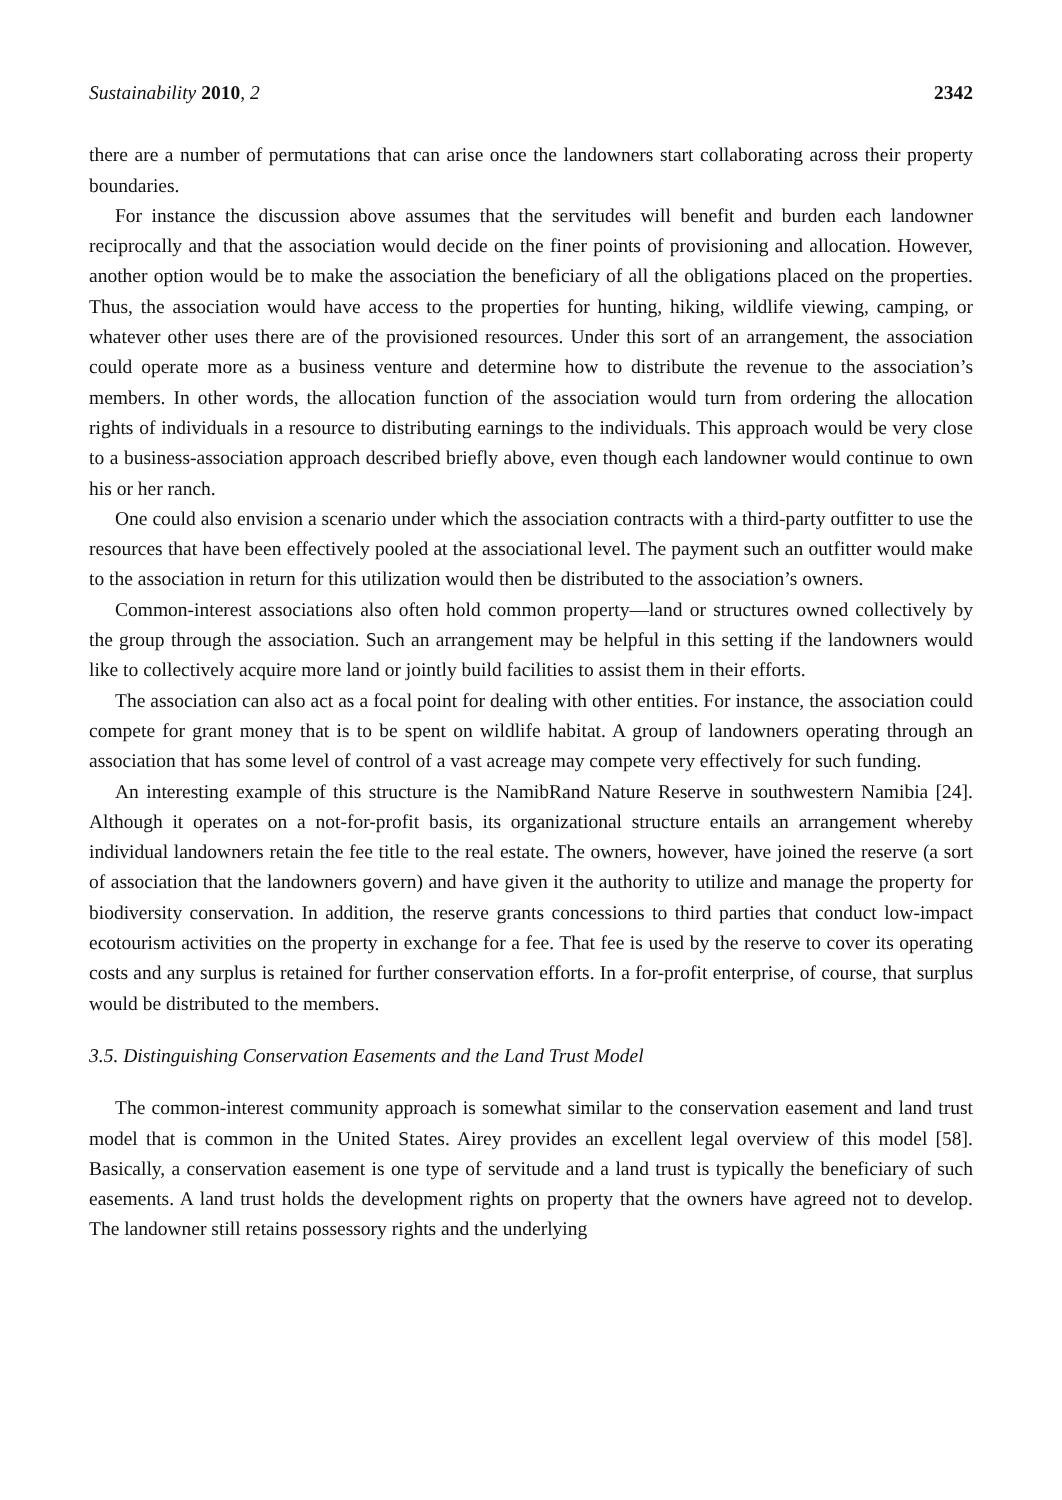Sustainability 2010, 2 2342
there are a number of permutations that can arise once the landowners start collaborating across their property boundaries.
For instance the discussion above assumes that the servitudes will benefit and burden each landowner reciprocally and that the association would decide on the finer points of provisioning and allocation. However, another option would be to make the association the beneficiary of all the obligations placed on the properties. Thus, the association would have access to the properties for hunting, hiking, wildlife viewing, camping, or whatever other uses there are of the provisioned resources. Under this sort of an arrangement, the association could operate more as a business venture and determine how to distribute the revenue to the association’s members. In other words, the allocation function of the association would turn from ordering the allocation rights of individuals in a resource to distributing earnings to the individuals. This approach would be very close to a business-association approach described briefly above, even though each landowner would continue to own his or her ranch.
One could also envision a scenario under which the association contracts with a third-party outfitter to use the resources that have been effectively pooled at the associational level. The payment such an outfitter would make to the association in return for this utilization would then be distributed to the association’s owners.
Common-interest associations also often hold common property—land or structures owned collectively by the group through the association. Such an arrangement may be helpful in this setting if the landowners would like to collectively acquire more land or jointly build facilities to assist them in their efforts.
The association can also act as a focal point for dealing with other entities. For instance, the association could compete for grant money that is to be spent on wildlife habitat. A group of landowners operating through an association that has some level of control of a vast acreage may compete very effectively for such funding.
An interesting example of this structure is the NamibRand Nature Reserve in southwestern Namibia [24]. Although it operates on a not-for-profit basis, its organizational structure entails an arrangement whereby individual landowners retain the fee title to the real estate. The owners, however, have joined the reserve (a sort of association that the landowners govern) and have given it the authority to utilize and manage the property for biodiversity conservation. In addition, the reserve grants concessions to third parties that conduct low-impact ecotourism activities on the property in exchange for a fee. That fee is used by the reserve to cover its operating costs and any surplus is retained for further conservation efforts. In a for-profit enterprise, of course, that surplus would be distributed to the members.
3.5. Distinguishing Conservation Easements and the Land Trust Model
The common-interest community approach is somewhat similar to the conservation easement and land trust model that is common in the United States. Airey provides an excellent legal overview of this model [58]. Basically, a conservation easement is one type of servitude and a land trust is typically the beneficiary of such easements. A land trust holds the development rights on property that the owners have agreed not to develop. The landowner still retains possessory rights and the underlying